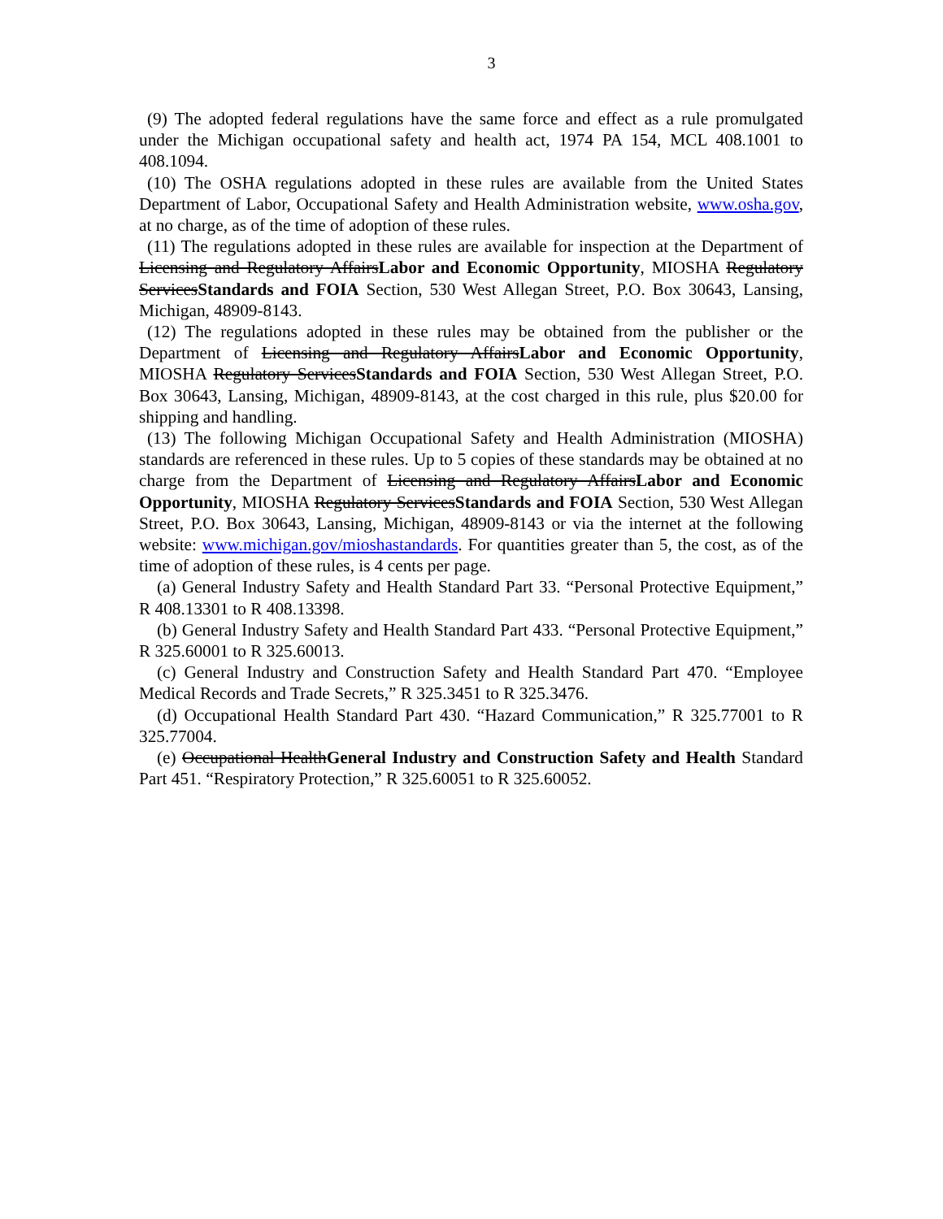3
(9) The adopted federal regulations have the same force and effect as a rule promulgated under the Michigan occupational safety and health act, 1974 PA 154, MCL 408.1001 to 408.1094.
(10) The OSHA regulations adopted in these rules are available from the United States Department of Labor, Occupational Safety and Health Administration website, www.osha.gov, at no charge, as of the time of adoption of these rules.
(11) The regulations adopted in these rules are available for inspection at the Department of Licensing and Regulatory AffairsLabor and Economic Opportunity, MIOSHA Regulatory ServicesStandards and FOIA Section, 530 West Allegan Street, P.O. Box 30643, Lansing, Michigan, 48909-8143.
(12) The regulations adopted in these rules may be obtained from the publisher or the Department of Licensing and Regulatory AffairsLabor and Economic Opportunity, MIOSHA Regulatory ServicesStandards and FOIA Section, 530 West Allegan Street, P.O. Box 30643, Lansing, Michigan, 48909-8143, at the cost charged in this rule, plus $20.00 for shipping and handling.
(13) The following Michigan Occupational Safety and Health Administration (MIOSHA) standards are referenced in these rules. Up to 5 copies of these standards may be obtained at no charge from the Department of Licensing and Regulatory AffairsLabor and Economic Opportunity, MIOSHA Regulatory ServicesStandards and FOIA Section, 530 West Allegan Street, P.O. Box 30643, Lansing, Michigan, 48909-8143 or via the internet at the following website: www.michigan.gov/mioshastandards. For quantities greater than 5, the cost, as of the time of adoption of these rules, is 4 cents per page.
(a) General Industry Safety and Health Standard Part 33. “Personal Protective Equipment,” R 408.13301 to R 408.13398.
(b) General Industry Safety and Health Standard Part 433. “Personal Protective Equipment,” R 325.60001 to R 325.60013.
(c) General Industry and Construction Safety and Health Standard Part 470. “Employee Medical Records and Trade Secrets,” R 325.3451 to R 325.3476.
(d) Occupational Health Standard Part 430. “Hazard Communication,” R 325.77001 to R 325.77004.
(e) Occupational HealthGeneral Industry and Construction Safety and Health Standard Part 451. “Respiratory Protection,” R 325.60051 to R 325.60052.